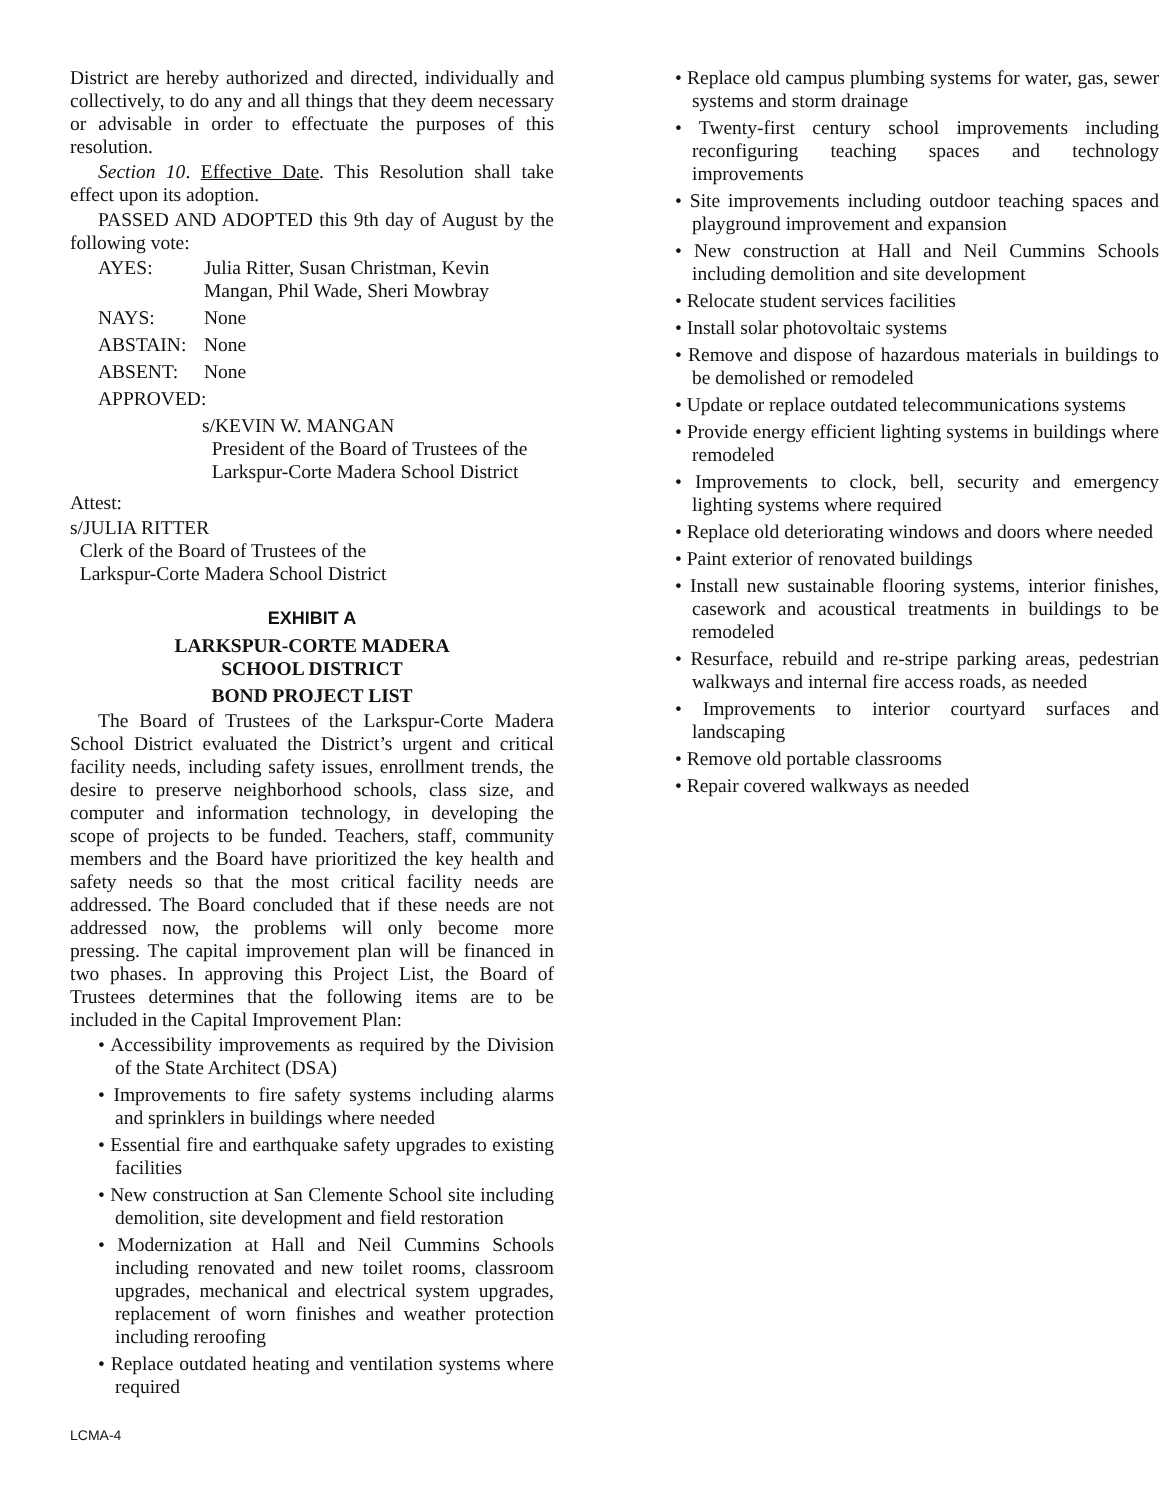District are hereby authorized and directed, individually and collectively, to do any and all things that they deem necessary or advisable in order to effectuate the purposes of this resolution.
Section 10. Effective Date. This Resolution shall take effect upon its adoption.
PASSED AND ADOPTED this 9th day of August by the following vote:
AYES: Julia Ritter, Susan Christman, Kevin
Mangan, Phil Wade, Sheri Mowbray
NAYS: None
ABSTAIN: None
ABSENT: None
APPROVED:
s/KEVIN W. MANGAN
President of the Board of Trustees of the
Larkspur-Corte Madera School District
Attest:
s/JULIA RITTER
Clerk of the Board of Trustees of the
Larkspur-Corte Madera School District
EXHIBIT A
LARKSPUR-CORTE MADERA
SCHOOL DISTRICT
BOND PROJECT LIST
The Board of Trustees of the Larkspur-Corte Madera School District evaluated the District’s urgent and critical facility needs, including safety issues, enrollment trends, the desire to preserve neighborhood schools, class size, and computer and information technology, in developing the scope of projects to be funded. Teachers, staff, community members and the Board have prioritized the key health and safety needs so that the most critical facility needs are addressed. The Board concluded that if these needs are not addressed now, the problems will only become more pressing. The capital improvement plan will be financed in two phases. In approving this Project List, the Board of Trustees determines that the following items are to be included in the Capital Improvement Plan:
• Accessibility improvements as required by the Division of the State Architect (DSA)
• Improvements to fire safety systems including alarms and sprinklers in buildings where needed
• Essential fire and earthquake safety upgrades to existing facilities
• New construction at San Clemente School site including demolition, site development and field restoration
• Modernization at Hall and Neil Cummins Schools including renovated and new toilet rooms, classroom upgrades, mechanical and electrical system upgrades, replacement of worn finishes and weather protection including reroofing
• Replace outdated heating and ventilation systems where required
• Replace old campus plumbing systems for water, gas, sewer systems and storm drainage
• Twenty-first century school improvements including reconfiguring teaching spaces and technology improvements
• Site improvements including outdoor teaching spaces and playground improvement and expansion
• New construction at Hall and Neil Cummins Schools including demolition and site development
• Relocate student services facilities
• Install solar photovoltaic systems
• Remove and dispose of hazardous materials in buildings to be demolished or remodeled
• Update or replace outdated telecommunications systems
• Provide energy efficient lighting systems in buildings where remodeled
• Improvements to clock, bell, security and emergency lighting systems where required
• Replace old deteriorating windows and doors where needed
• Paint exterior of renovated buildings
• Install new sustainable flooring systems, interior finishes, casework and acoustical treatments in buildings to be remodeled
• Resurface, rebuild and re-stripe parking areas, pedestrian walkways and internal fire access roads, as needed
• Improvements to interior courtyard surfaces and landscaping
• Remove old portable classrooms
• Repair covered walkways as needed
LCMA-4